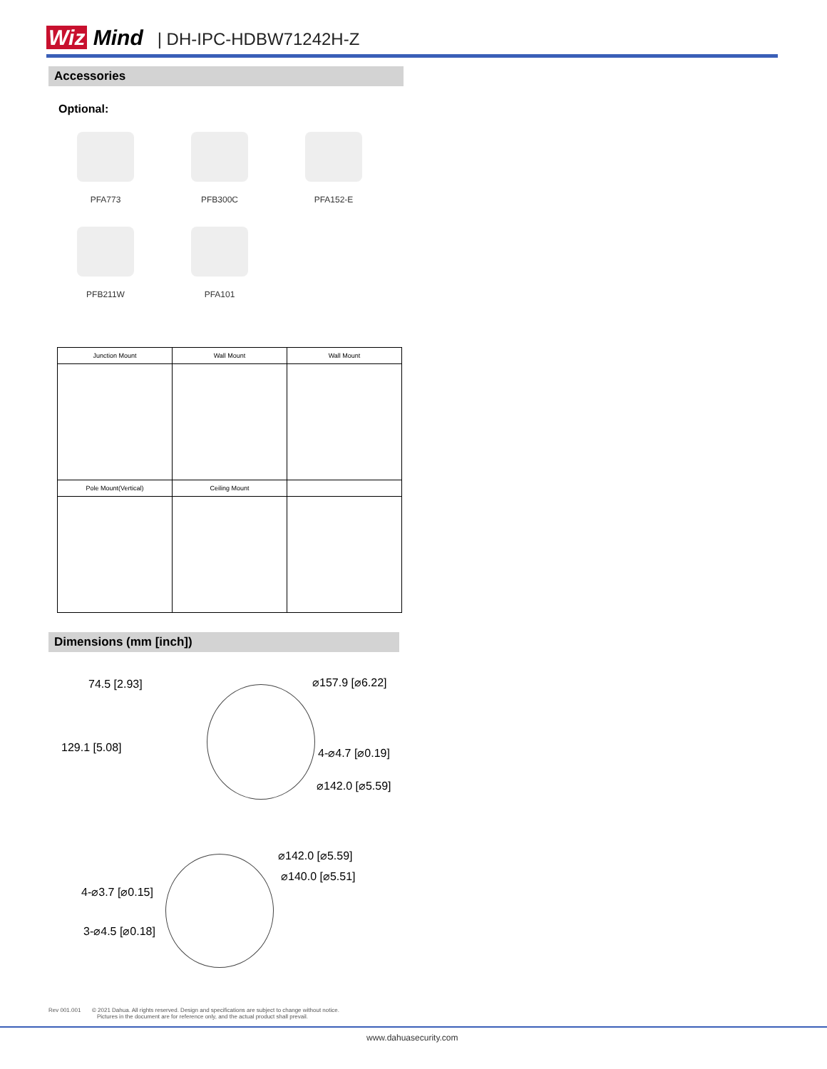Wiz Mind | DH-IPC-HDBW71242H-Z
Accessories
Optional:
PFA773 PFB300C PFA152-E PFB211W PFA101
| Junction Mount | Wall Mount | Wall Mount |
| --- | --- | --- |
| Pole Mount(Vertical) | Ceiling Mount | |
Dimensions (mm [inch])
74.5 [2.93] ⌀157.9 [⌀6.22]
129.1 [5.08] 4-⌀4.7 [⌀0.19]
⌀142.0 [⌀5.59]
⌀142.0 [⌀5.59]
⌀140.0 [⌀5.51]
4-⌀3.7 [⌀0.15]
3-⌀4.5 [⌀0.18]
Rev 001.001 © 2021 Dahua. All rights reserved. Design and specifications are subject to change without notice.
Pictures in the document are for reference only, and the actual product shall prevail.
www.dahuasecurity.com